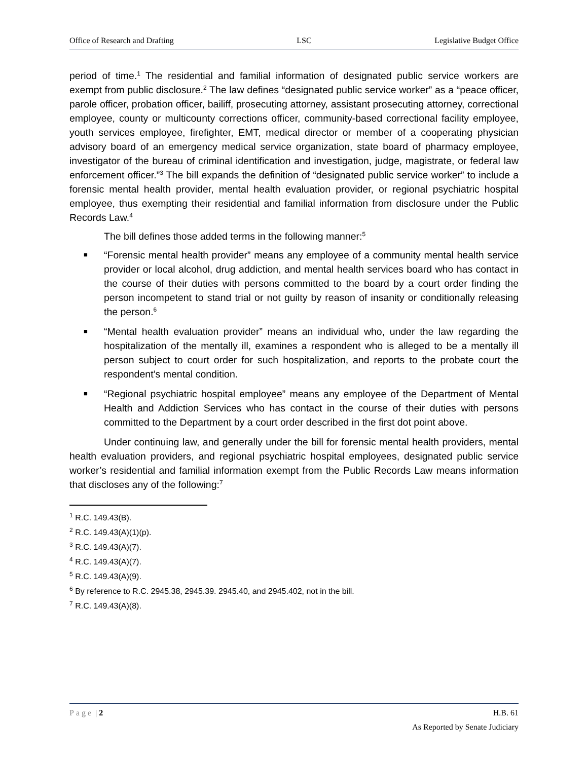Office of Research and Drafting LSC Legislative Budget Office
period of time.<sup>1</sup> The residential and familial information of designated public service workers are exempt from public disclosure.<sup>2</sup> The law defines “designated public service worker” as a “peace officer, parole officer, probation officer, bailiff, prosecuting attorney, assistant prosecuting attorney, correctional employee, county or multicounty corrections officer, community-based correctional facility employee, youth services employee, firefighter, EMT, medical director or member of a cooperating physician advisory board of an emergency medical service organization, state board of pharmacy employee, investigator of the bureau of criminal identification and investigation, judge, magistrate, or federal law enforcement officer.”<sup>3</sup> The bill expands the definition of “designated public service worker” to include a forensic mental health provider, mental health evaluation provider, or regional psychiatric hospital employee, thus exempting their residential and familial information from disclosure under the Public Records Law.<sup>4</sup>
The bill defines those added terms in the following manner:<sup>5</sup>
■ “Forensic mental health provider” means any employee of a community mental health service provider or local alcohol, drug addiction, and mental health services board who has contact in the course of their duties with persons committed to the board by a court order finding the person incompetent to stand trial or not guilty by reason of insanity or conditionally releasing the person.<sup>6</sup>
■ “Mental health evaluation provider” means an individual who, under the law regarding the hospitalization of the mentally ill, examines a respondent who is alleged to be a mentally ill person subject to court order for such hospitalization, and reports to the probate court the respondent’s mental condition.
■ “Regional psychiatric hospital employee” means any employee of the Department of Mental Health and Addiction Services who has contact in the course of their duties with persons committed to the Department by a court order described in the first dot point above.
Under continuing law, and generally under the bill for forensic mental health providers, mental health evaluation providers, and regional psychiatric hospital employees, designated public service worker’s residential and familial information exempt from the Public Records Law means information that discloses any of the following:<sup>7</sup>
<sup>1</sup> R.C. 149.43(B).
<sup>2</sup> R.C. 149.43(A)(1)(p).
<sup>3</sup> R.C. 149.43(A)(7).
<sup>4</sup> R.C. 149.43(A)(7).
<sup>5</sup> R.C. 149.43(A)(9).
<sup>6</sup> By reference to R.C. 2945.38, 2945.39. 2945.40, and 2945.402, not in the bill.
<sup>7</sup> R.C. 149.43(A)(8).
Page | 2 H.B. 61
As Reported by Senate Judiciary